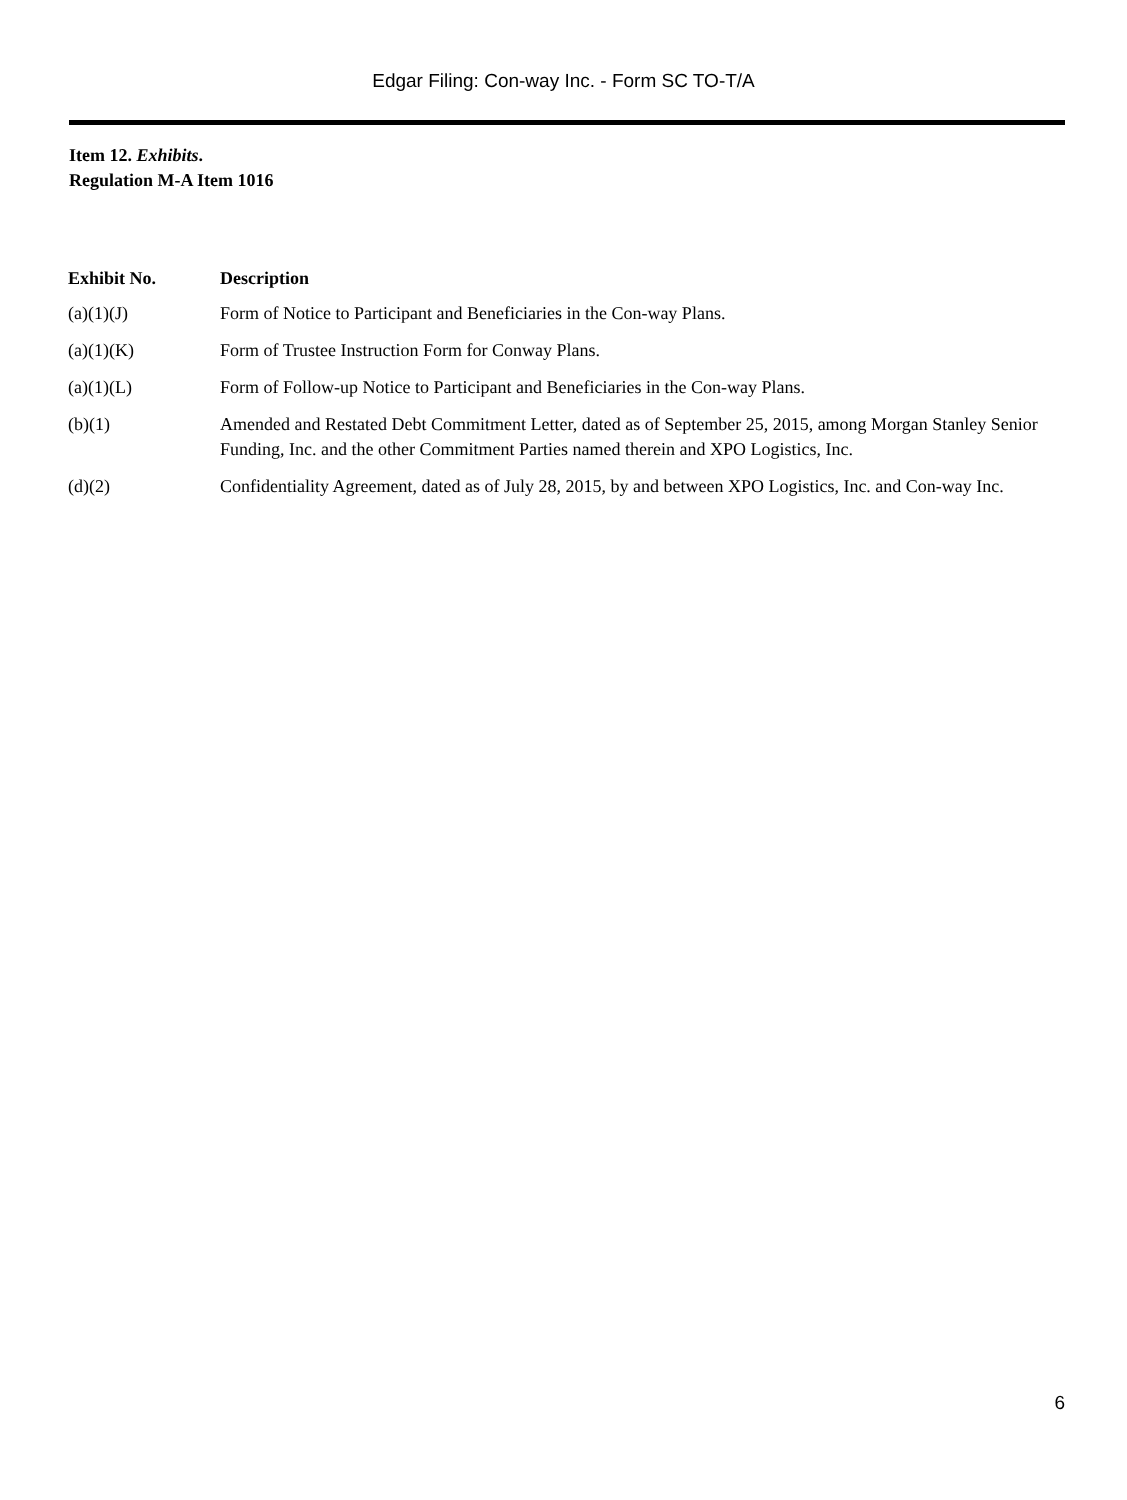Edgar Filing: Con-way Inc. - Form SC TO-T/A
Item 12. Exhibits.
Regulation M-A Item 1016
| Exhibit No. | Description |
| --- | --- |
| (a)(1)(J) | Form of Notice to Participant and Beneficiaries in the Con-way Plans. |
| (a)(1)(K) | Form of Trustee Instruction Form for Conway Plans. |
| (a)(1)(L) | Form of Follow-up Notice to Participant and Beneficiaries in the Con-way Plans. |
| (b)(1) | Amended and Restated Debt Commitment Letter, dated as of September 25, 2015, among Morgan Stanley Senior Funding, Inc. and the other Commitment Parties named therein and XPO Logistics, Inc. |
| (d)(2) | Confidentiality Agreement, dated as of July 28, 2015, by and between XPO Logistics, Inc. and Con-way Inc. |
6